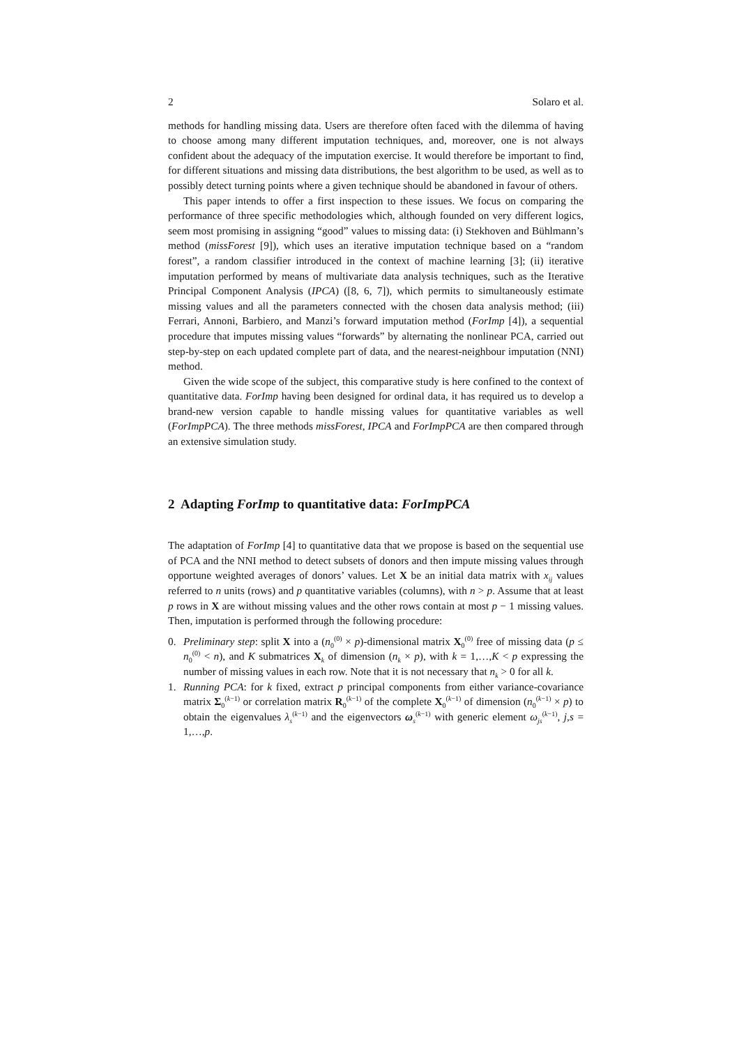2 Solaro et al.
methods for handling missing data. Users are therefore often faced with the dilemma of having to choose among many different imputation techniques, and, moreover, one is not always confident about the adequacy of the imputation exercise. It would therefore be important to find, for different situations and missing data distributions, the best algorithm to be used, as well as to possibly detect turning points where a given technique should be abandoned in favour of others.
This paper intends to offer a first inspection to these issues. We focus on comparing the performance of three specific methodologies which, although founded on very different logics, seem most promising in assigning “good” values to missing data: (i) Stekhoven and Bühlmann’s method (missForest [9]), which uses an iterative imputation technique based on a “random forest”, a random classifier introduced in the context of machine learning [3]; (ii) iterative imputation performed by means of multivariate data analysis techniques, such as the Iterative Principal Component Analysis (IPCA) ([8, 6, 7]), which permits to simultaneously estimate missing values and all the parameters connected with the chosen data analysis method; (iii) Ferrari, Annoni, Barbiero, and Manzi’s forward imputation method (ForImp [4]), a sequential procedure that imputes missing values “forwards” by alternating the nonlinear PCA, carried out step-by-step on each updated complete part of data, and the nearest-neighbour imputation (NNI) method.
Given the wide scope of the subject, this comparative study is here confined to the context of quantitative data. ForImp having been designed for ordinal data, it has required us to develop a brand-new version capable to handle missing values for quantitative variables as well (ForImpPCA). The three methods missForest, IPCA and ForImpPCA are then compared through an extensive simulation study.
2 Adapting ForImp to quantitative data: ForImpPCA
The adaptation of ForImp [4] to quantitative data that we propose is based on the sequential use of PCA and the NNI method to detect subsets of donors and then impute missing values through opportune weighted averages of donors’ values. Let X be an initial data matrix with x<sub>ij</sub> values referred to n units (rows) and p quantitative variables (columns), with n > p. Assume that at least p rows in X are without missing values and the other rows contain at most p − 1 missing values. Then, imputation is performed through the following procedure:
0. Preliminary step: split X into a (n<sub>0</sub><sup>(0)</sup> × p)-dimensional matrix X<sub>0</sub><sup>(0)</sup> free of missing data (p ≤ n<sub>0</sub><sup>(0)</sup> < n), and K submatrices X<sub>k</sub> of dimension (n<sub>k</sub> × p), with k = 1,…,K < p expressing the number of missing values in each row. Note that it is not necessary that n<sub>k</sub> > 0 for all k.
1. Running PCA: for k fixed, extract p principal components from either variance-covariance matrix Σ<sub>0</sub><sup>(k−1)</sup> or correlation matrix R<sub>0</sub><sup>(k−1)</sup> of the complete X<sub>0</sub><sup>(k−1)</sup> of dimension (n<sub>0</sub><sup>(k−1)</sup> × p) to obtain the eigenvalues λ<sub>s</sub><sup>(k−1)</sup> and the eigenvectors ω<sub>s</sub><sup>(k−1)</sup> with generic element ω<sub>js</sub><sup>(k−1)</sup>, j,s = 1,…,p.